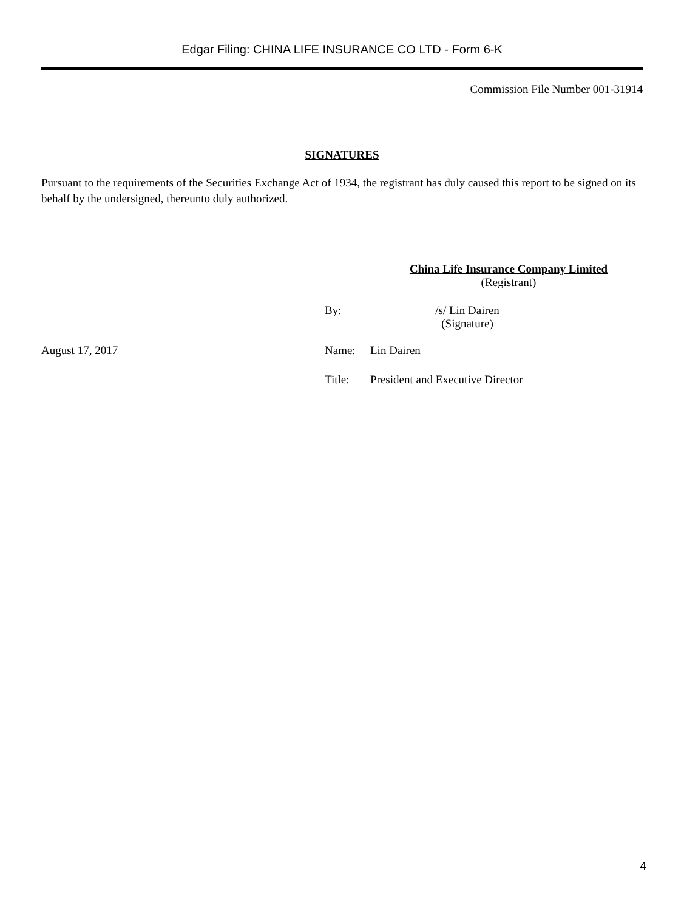Edgar Filing: CHINA LIFE INSURANCE CO LTD - Form 6-K
Commission File Number 001-31914
SIGNATURES
Pursuant to the requirements of the Securities Exchange Act of 1934, the registrant has duly caused this report to be signed on its behalf by the undersigned, thereunto duly authorized.
China Life Insurance Company Limited
(Registrant)
By: /s/ Lin Dairen
(Signature)
August 17, 2017 Name: Lin Dairen
Title: President and Executive Director
4